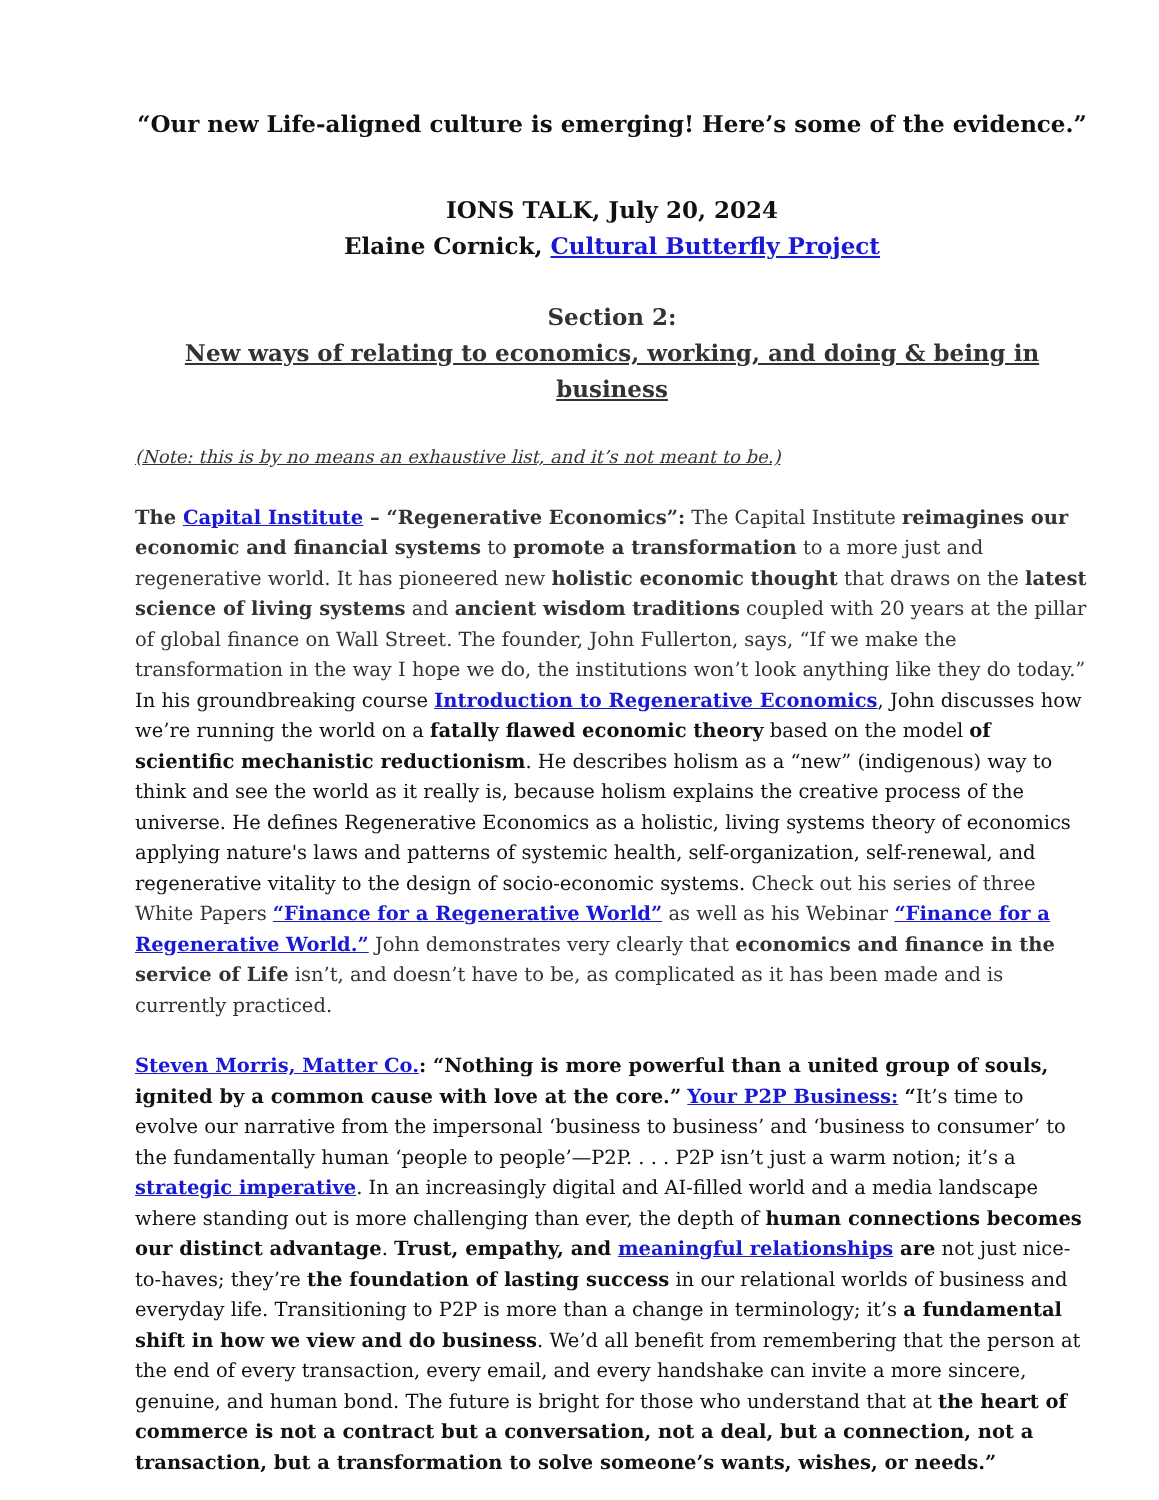“Our new Life-aligned culture is emerging! Here’s some of the evidence.”
IONS TALK, July 20, 2024
Elaine Cornick, Cultural Butterfly Project
Section 2:
New ways of relating to economics, working, and doing & being in business
(Note: this is by no means an exhaustive list, and it’s not meant to be.)
The Capital Institute – “Regenerative Economics”: The Capital Institute reimagines our economic and financial systems to promote a transformation to a more just and regenerative world. It has pioneered new holistic economic thought that draws on the latest science of living systems and ancient wisdom traditions coupled with 20 years at the pillar of global finance on Wall Street. The founder, John Fullerton, says, “If we make the transformation in the way I hope we do, the institutions won’t look anything like they do today.” In his groundbreaking course Introduction to Regenerative Economics, John discusses how we’re running the world on a fatally flawed economic theory based on the model of scientific mechanistic reductionism. He describes holism as a “new” (indigenous) way to think and see the world as it really is, because holism explains the creative process of the universe. He defines Regenerative Economics as a holistic, living systems theory of economics applying nature's laws and patterns of systemic health, self-organization, self-renewal, and regenerative vitality to the design of socio-economic systems. Check out his series of three White Papers “Finance for a Regenerative World” as well as his Webinar “Finance for a Regenerative World.” John demonstrates very clearly that economics and finance in the service of Life isn’t, and doesn’t have to be, as complicated as it has been made and is currently practiced.
Steven Morris, Matter Co.: “Nothing is more powerful than a united group of souls, ignited by a common cause with love at the core.” Your P2P Business: “It’s time to evolve our narrative from the impersonal ‘business to business’ and ‘business to consumer’ to the fundamentally human ‘people to people’—P2P. . . . P2P isn’t just a warm notion; it’s a strategic imperative. In an increasingly digital and AI-filled world and a media landscape where standing out is more challenging than ever, the depth of human connections becomes our distinct advantage. Trust, empathy, and meaningful relationships are not just nice-to-haves; they’re the foundation of lasting success in our relational worlds of business and everyday life. Transitioning to P2P is more than a change in terminology; it’s a fundamental shift in how we view and do business. We’d all benefit from remembering that the person at the end of every transaction, every email, and every handshake can invite a more sincere, genuine, and human bond. The future is bright for those who understand that at the heart of commerce is not a contract but a conversation, not a deal, but a connection, not a transaction, but a transformation to solve someone’s wants, wishes, or needs.”